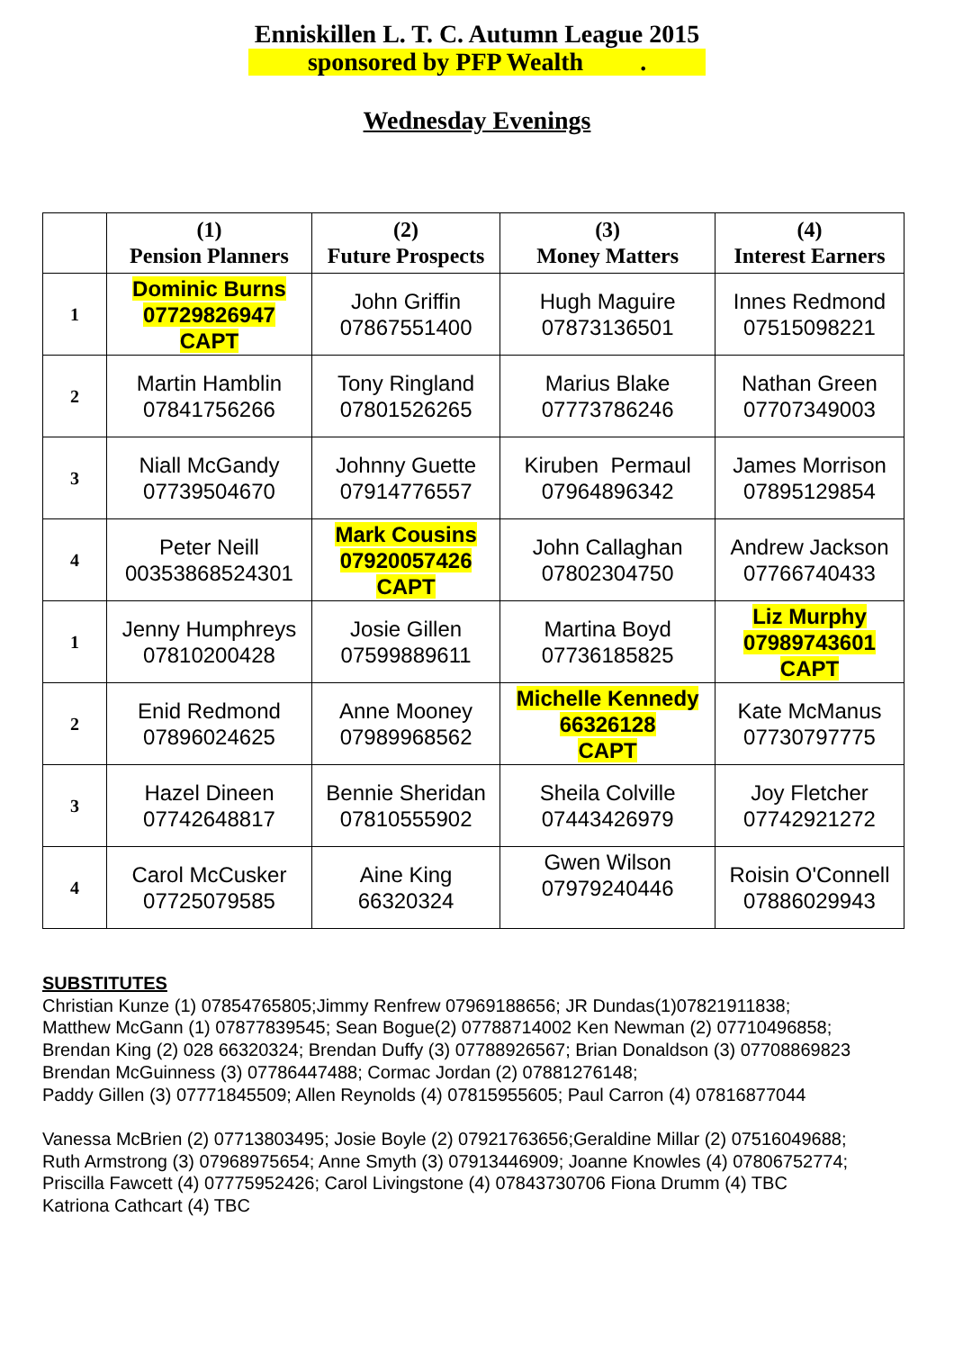Enniskillen L. T. C. Autumn League 2015
sponsored by PFP Wealth .
Wednesday Evenings
| | (1) Pension Planners | (2) Future Prospects | (3) Money Matters | (4) Interest Earners |
| --- | --- | --- | --- | --- |
| 1 | Dominic Burns 07729826947 CAPT | John Griffin 07867551400 | Hugh Maguire 07873136501 | Innes Redmond 07515098221 |
| 2 | Martin Hamblin 07841756266 | Tony Ringland 07801526265 | Marius Blake 07773786246 | Nathan Green 07707349003 |
| 3 | Niall McGandy 07739504670 | Johnny Guette 07914776557 | Kiruben Permaul 07964896342 | James Morrison 07895129854 |
| 4 | Peter Neill 00353868524301 | Mark Cousins 07920057426 CAPT | John Callaghan 07802304750 | Andrew Jackson 07766740433 |
| 1 | Jenny Humphreys 07810200428 | Josie Gillen 07599889611 | Martina Boyd 07736185825 | Liz Murphy 07989743601 CAPT |
| 2 | Enid Redmond 07896024625 | Anne Mooney 07989968562 | Michelle Kennedy 66326128 CAPT | Kate McManus 07730797775 |
| 3 | Hazel Dineen 07742648817 | Bennie Sheridan 07810555902 | Sheila Colville 07443426979 | Joy Fletcher 07742921272 |
| 4 | Carol McCusker 07725079585 | Aine King 66320324 | Gwen Wilson 07979240446 | Roisin O'Connell 07886029943 |
SUBSTITUTES
Christian Kunze (1) 07854765805;Jimmy Renfrew 07969188656; JR Dundas(1)07821911838;
Matthew McGann (1) 07877839545; Sean Bogue(2) 07788714002 Ken Newman (2) 07710496858;
Brendan King (2) 028 66320324; Brendan Duffy (3) 07788926567; Brian Donaldson (3) 07708869823
Brendan McGuinness (3) 07786447488; Cormac Jordan (2) 07881276148;
Paddy Gillen (3) 07771845509; Allen Reynolds (4) 07815955605; Paul Carron (4) 07816877044
Vanessa McBrien (2) 07713803495; Josie Boyle (2) 07921763656;Geraldine Millar (2) 07516049688;
Ruth Armstrong (3) 07968975654; Anne Smyth (3) 07913446909; Joanne Knowles (4) 07806752774;
Priscilla Fawcett (4) 07775952426; Carol Livingstone (4) 07843730706 Fiona Drumm (4) TBC
Katriona Cathcart (4) TBC